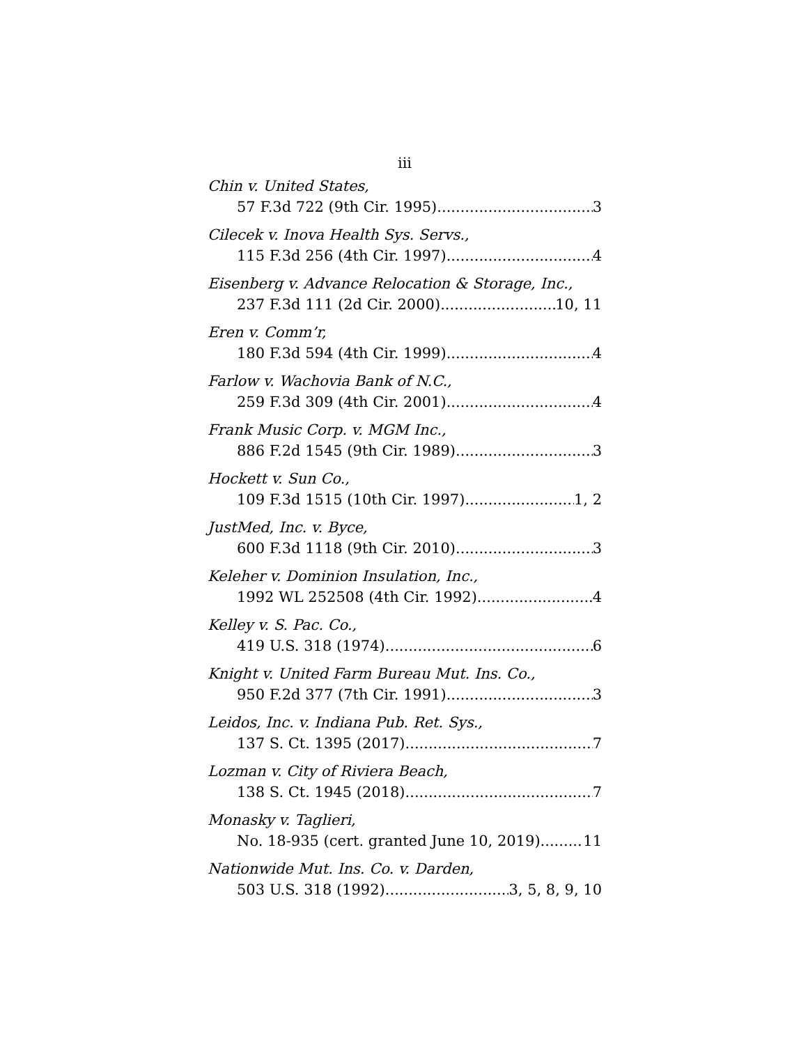iii
Chin v. United States,
57 F.3d 722 (9th Cir. 1995) 3
Cilecek v. Inova Health Sys. Servs.,
115 F.3d 256 (4th Cir. 1997) 4
Eisenberg v. Advance Relocation & Storage, Inc.,
237 F.3d 111 (2d Cir. 2000) 10, 11
Eren v. Comm’r,
180 F.3d 594 (4th Cir. 1999) 4
Farlow v. Wachovia Bank of N.C.,
259 F.3d 309 (4th Cir. 2001) 4
Frank Music Corp. v. MGM Inc.,
886 F.2d 1545 (9th Cir. 1989) 3
Hockett v. Sun Co.,
109 F.3d 1515 (10th Cir. 1997) 1, 2
JustMed, Inc. v. Byce,
600 F.3d 1118 (9th Cir. 2010) 3
Keleher v. Dominion Insulation, Inc.,
1992 WL 252508 (4th Cir. 1992) 4
Kelley v. S. Pac. Co.,
419 U.S. 318 (1974) 6
Knight v. United Farm Bureau Mut. Ins. Co.,
950 F.2d 377 (7th Cir. 1991) 3
Leidos, Inc. v. Indiana Pub. Ret. Sys.,
137 S. Ct. 1395 (2017) 7
Lozman v. City of Riviera Beach,
138 S. Ct. 1945 (2018) 7
Monasky v. Taglieri,
No. 18-935 (cert. granted June 10, 2019) 11
Nationwide Mut. Ins. Co. v. Darden,
503 U.S. 318 (1992) 3, 5, 8, 9, 10